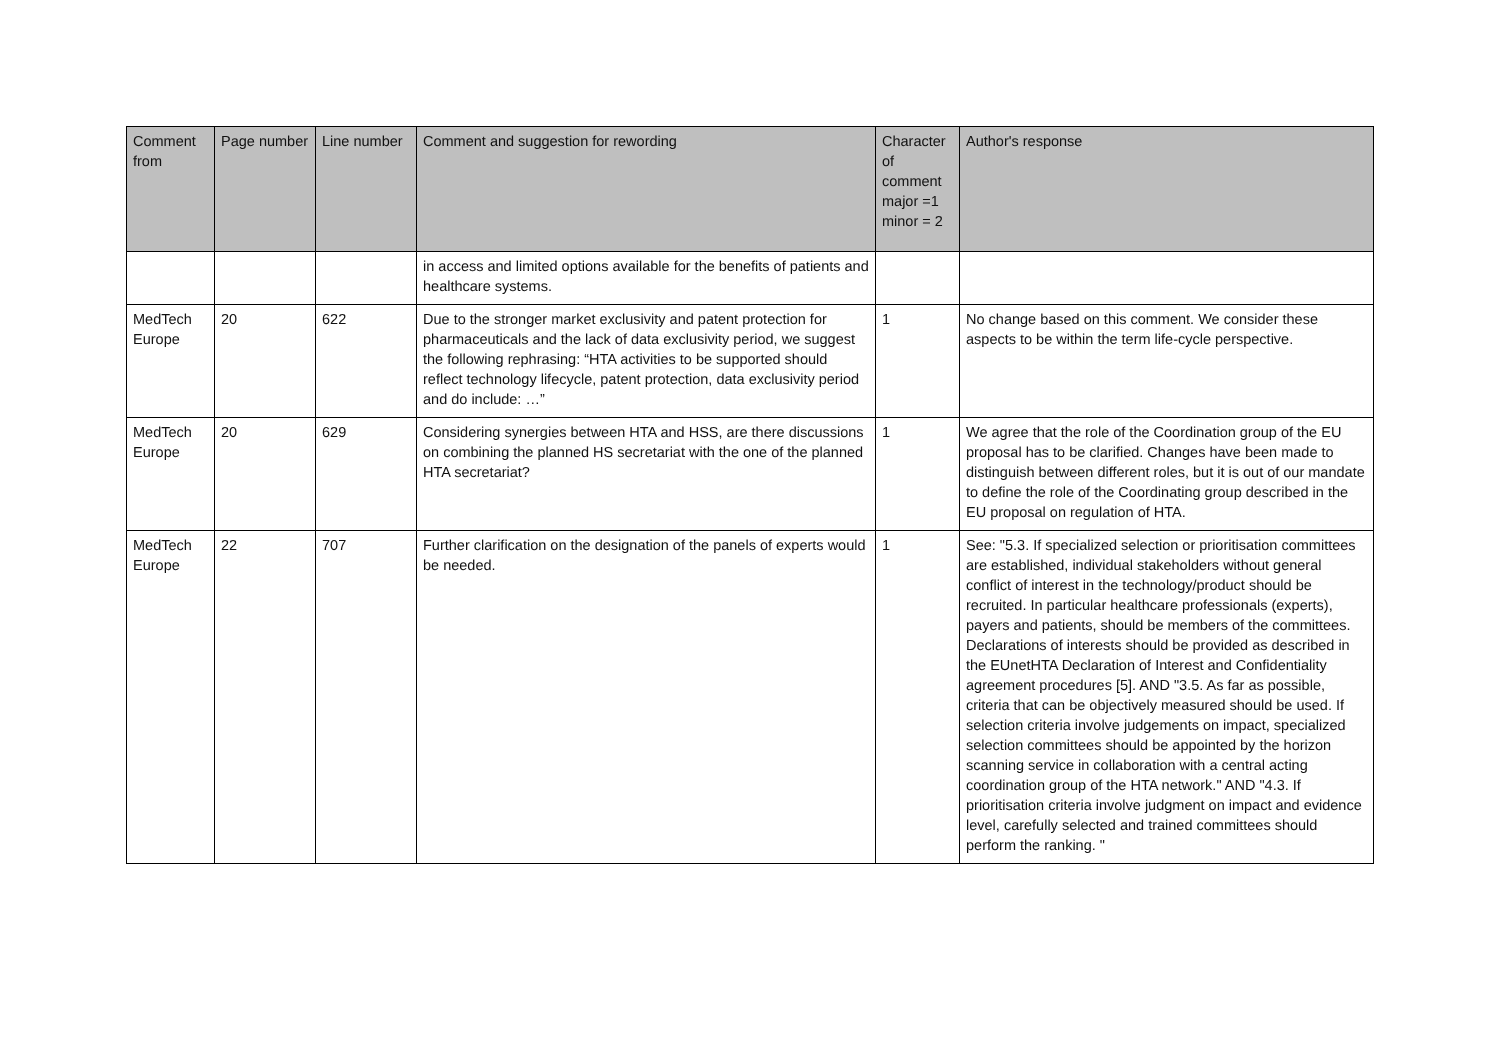| Comment from | Page number | Line number | Comment and suggestion for rewording | Character of comment major =1 minor = 2 | Author's response |
| --- | --- | --- | --- | --- | --- |
| | | | in access and limited options available for the benefits of patients and healthcare systems. | | |
| MedTech Europe | 20 | 622 | Due to the stronger market exclusivity and patent protection for pharmaceuticals and the lack of data exclusivity period, we suggest the following rephrasing: “HTA activities to be supported should reflect technology lifecycle, patent protection, data exclusivity period and do include: …” | 1 | No change based on this comment. We consider these aspects to be within the term life-cycle perspective. |
| MedTech Europe | 20 | 629 | Considering synergies between HTA and HSS, are there discussions on combining the planned HS secretariat with the one of the planned HTA secretariat? | 1 | We agree that the role of the Coordination group of the EU proposal has to be clarified. Changes have been made to distinguish between different roles, but it is out of our mandate to define the role of the Coordinating group described in the EU proposal on regulation of HTA. |
| MedTech Europe | 22 | 707 | Further clarification on the designation of the panels of experts would be needed. | 1 | See: "5.3. If specialized selection or prioritisation committees are established, individual stakeholders without general conflict of interest in the technology/product should be recruited. In particular healthcare professionals (experts), payers and patients, should be members of the committees. Declarations of interests should be provided as described in the EUnetHTA Declaration of Interest and Confidentiality agreement procedures [5]. AND "3.5. As far as possible, criteria that can be objectively measured should be used. If selection criteria involve judgements on impact, specialized selection committees should be appointed by the horizon scanning service in collaboration with a central acting coordination group of the HTA network." AND "4.3. If prioritisation criteria involve judgment on impact and evidence level, carefully selected and trained committees should perform the ranking. " |